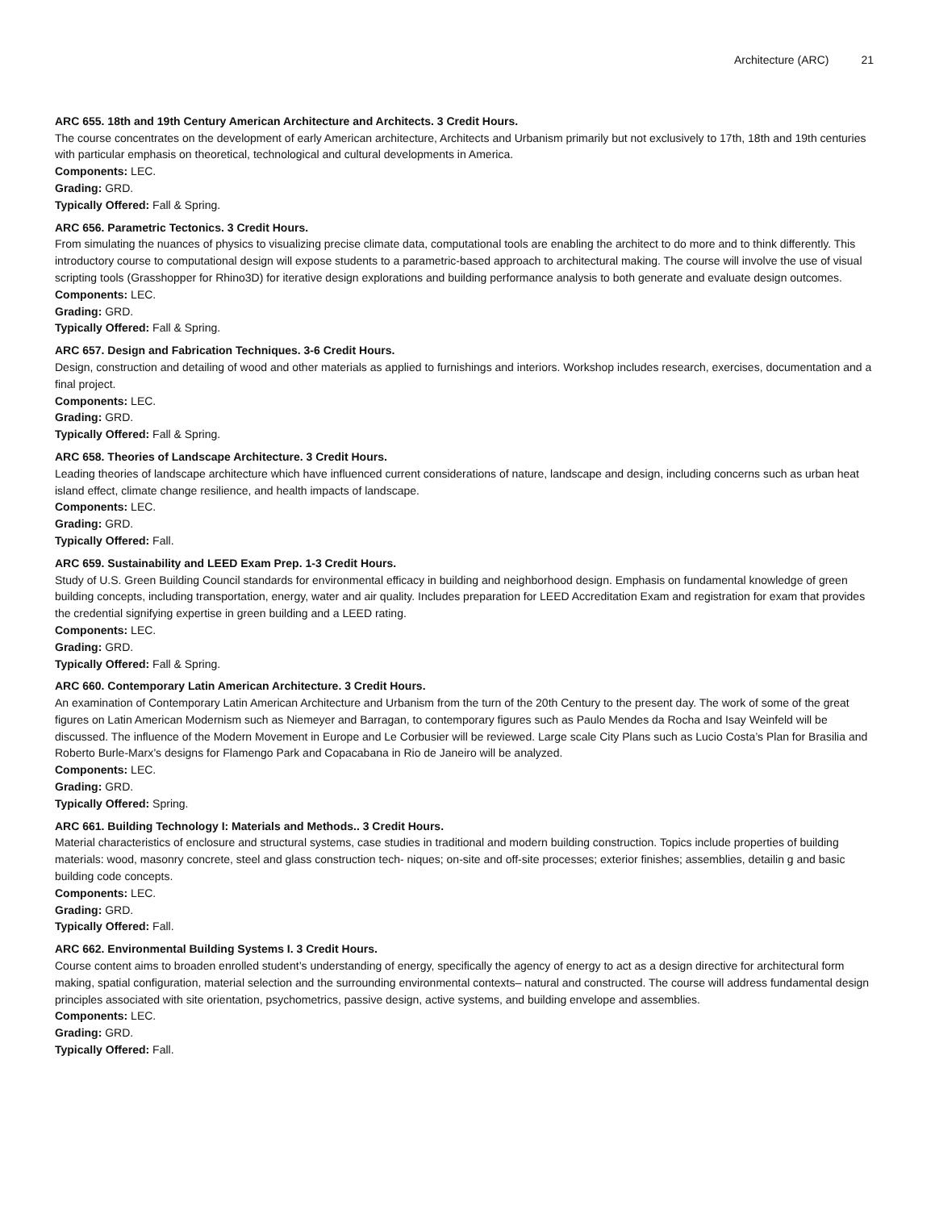Architecture (ARC) 21
ARC 655. 18th and 19th Century American Architecture and Architects. 3 Credit Hours.
The course concentrates on the development of early American architecture, Architects and Urbanism primarily but not exclusively to 17th, 18th and 19th centuries with particular emphasis on theoretical, technological and cultural developments in America.
Components: LEC.
Grading: GRD.
Typically Offered: Fall & Spring.
ARC 656. Parametric Tectonics. 3 Credit Hours.
From simulating the nuances of physics to visualizing precise climate data, computational tools are enabling the architect to do more and to think differently. This introductory course to computational design will expose students to a parametric-based approach to architectural making. The course will involve the use of visual scripting tools (Grasshopper for Rhino3D) for iterative design explorations and building performance analysis to both generate and evaluate design outcomes.
Components: LEC.
Grading: GRD.
Typically Offered: Fall & Spring.
ARC 657. Design and Fabrication Techniques. 3-6 Credit Hours.
Design, construction and detailing of wood and other materials as applied to furnishings and interiors. Workshop includes research, exercises, documentation and a final project.
Components: LEC.
Grading: GRD.
Typically Offered: Fall & Spring.
ARC 658. Theories of Landscape Architecture. 3 Credit Hours.
Leading theories of landscape architecture which have influenced current considerations of nature, landscape and design, including concerns such as urban heat island effect, climate change resilience, and health impacts of landscape.
Components: LEC.
Grading: GRD.
Typically Offered: Fall.
ARC 659. Sustainability and LEED Exam Prep. 1-3 Credit Hours.
Study of U.S. Green Building Council standards for environmental efficacy in building and neighborhood design. Emphasis on fundamental knowledge of green building concepts, including transportation, energy, water and air quality. Includes preparation for LEED Accreditation Exam and registration for exam that provides the credential signifying expertise in green building and a LEED rating.
Components: LEC.
Grading: GRD.
Typically Offered: Fall & Spring.
ARC 660. Contemporary Latin American Architecture. 3 Credit Hours.
An examination of Contemporary Latin American Architecture and Urbanism from the turn of the 20th Century to the present day. The work of some of the great figures on Latin American Modernism such as Niemeyer and Barragan, to contemporary figures such as Paulo Mendes da Rocha and Isay Weinfeld will be discussed. The influence of the Modern Movement in Europe and Le Corbusier will be reviewed. Large scale City Plans such as Lucio Costa’s Plan for Brasilia and Roberto Burle-Marx’s designs for Flamengo Park and Copacabana in Rio de Janeiro will be analyzed.
Components: LEC.
Grading: GRD.
Typically Offered: Spring.
ARC 661. Building Technology I: Materials and Methods.. 3 Credit Hours.
Material characteristics of enclosure and structural systems, case studies in traditional and modern building construction. Topics include properties of building materials: wood, masonry concrete, steel and glass construction tech- niques; on-site and off-site processes; exterior finishes; assemblies, detailin g and basic building code concepts.
Components: LEC.
Grading: GRD.
Typically Offered: Fall.
ARC 662. Environmental Building Systems I. 3 Credit Hours.
Course content aims to broaden enrolled student’s understanding of energy, specifically the agency of energy to act as a design directive for architectural form making, spatial configuration, material selection and the surrounding environmental contexts– natural and constructed. The course will address fundamental design principles associated with site orientation, psychometrics, passive design, active systems, and building envelope and assemblies.
Components: LEC.
Grading: GRD.
Typically Offered: Fall.